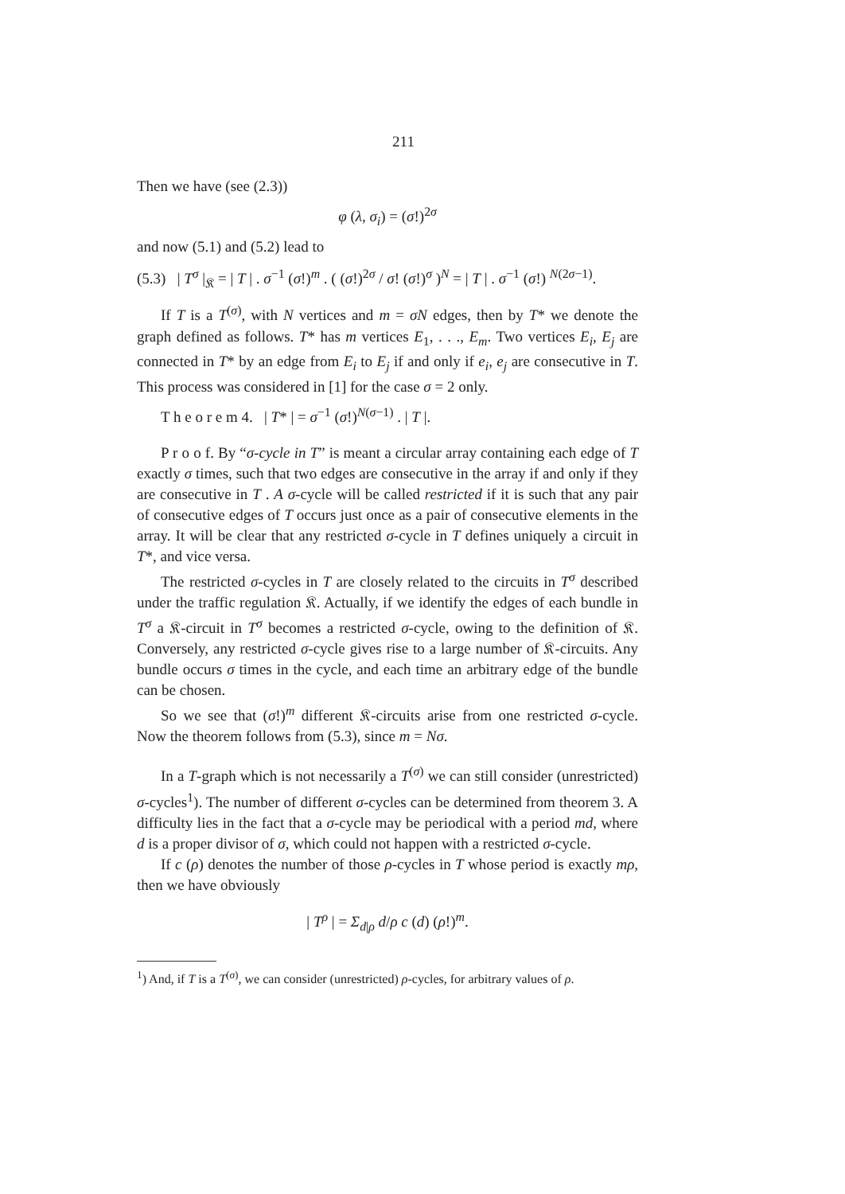211
Then we have (see (2.3))
φ (λ, σ<sub>i</sub>) = (σ!)<sup>2σ</sup>
and now (5.1) and (5.2) lead to
(5.3) | T<sup>σ</sup> |<sub>𝔎</sub> = | T | . σ<sup>−1</sup> (σ!)<sup>m</sup> . ( (σ!)<sup>2σ</sup> / σ! (σ!)<sup>σ</sup> )<sup>N</sup> = | T | . σ<sup>−1</sup> (σ!) <sup>N(2σ−1)</sup>.
If T is a T<sup>(σ)</sup>, with N vertices and m = σN edges, then by T* we denote the graph defined as follows. T* has m vertices E<sub>1</sub>, . . ., E<sub>m</sub>. Two vertices E<sub>i</sub>, E<sub>j</sub> are connected in T* by an edge from E<sub>i</sub> to E<sub>j</sub> if and only if e<sub>i</sub>, e<sub>j</sub> are consecutive in T. This process was considered in [1] for the case σ = 2 only.
T h e o r e m 4. | T* | = σ<sup>−1</sup> (σ!)<sup>N(σ−1)</sup> . | T |.
P r o o f. By “σ-cycle in T” is meant a circular array containing each edge of T exactly σ times, such that two edges are consecutive in the array if and only if they are consecutive in T . A σ-cycle will be called restricted if it is such that any pair of consecutive edges of T occurs just once as a pair of consecutive elements in the array. It will be clear that any restricted σ-cycle in T defines uniquely a circuit in T*, and vice versa.
The restricted σ-cycles in T are closely related to the circuits in T<sup>σ</sup> described under the traffic regulation 𝔎. Actually, if we identify the edges of each bundle in T<sup>σ</sup> a 𝔎-circuit in T<sup>σ</sup> becomes a restricted σ-cycle, owing to the definition of 𝔎. Conversely, any restricted σ-cycle gives rise to a large number of 𝔎-circuits. Any bundle occurs σ times in the cycle, and each time an arbitrary edge of the bundle can be chosen.
So we see that (σ!)<sup>m</sup> different 𝔎-circuits arise from one restricted σ-cycle. Now the theorem follows from (5.3), since m = Nσ.
In a T-graph which is not necessarily a T<sup>(σ)</sup> we can still consider (unrestricted) σ-cycles<sup>1</sup>). The number of different σ-cycles can be determined from theorem 3. A difficulty lies in the fact that a σ-cycle may be periodical with a period md, where d is a proper divisor of σ, which could not happen with a restricted σ-cycle.
If c (ρ) denotes the number of those ρ-cycles in T whose period is exactly mρ, then we have obviously
| T<sup>ρ</sup> | = Σ<sub>d|ρ</sub> d/ρ c (d) (ρ!)<sup>m</sup>.
<sup>1</sup>) And, if T is a T<sup>(σ)</sup>, we can consider (unrestricted) ρ-cycles, for arbitrary values of ρ.